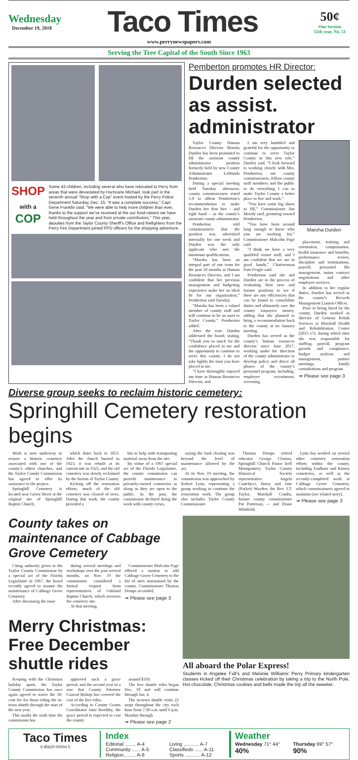Wednesday
December 19, 2018
Taco Times
50¢
One Section
55th year, No. 51
www.perrynewspapers.com
Serving the Tree Capital of the South Since 1963
SHOP with a COP
Some 43 children, including several who have relocated to Perry from areas that were devastated by Hurricane Michael, took part in the seventh annual “Shop with a Cop” event hosted by the Perry Police Department Saturday, Dec. 15. “It was a complete success,” Capt. Gene Franklin said. “We were able to help more children than ever, thanks to the support we’ve received at the our fund-raisers we have held throughout the year and from private contributors.” This year, deputies from the Taylor County Sheriff’s Office and firefighters from the Perry Fire Department joined PPD officers for the shopping adventure.
Pemberton promotes HR Director:
Durden selected as assist. administrator
Taylor County Human Resources Director Marsha Durden has been promoted to fill the assistant county administrator position formerly held by new County Administrator LaWanda Pemberton.
During a special meeting held Tuesday afternoon, county commissioners voted 5-0 to affirm Pemberton’s recommendation to make Durden her first hire – and right hand – as the county’s assistant county administrator.
Pemberton told commissioners that the position was advertised internally for one week and Durden was the only applicant who met the minimum qualifications.
“Marsha has been an integral part of our team for the past 18 months as Human Resources Director, and I am confident that her previous management and budgeting experience make her an ideal fit for our organization,” Pemberton said Tuesday.
“Marsha has been a valued member of county staff and will continue to be an asset to Taylor County,” Pemberton added.
After the vote, Durden addressed the board, stating, “Thank you so much for the confidence placed in me and the opportunity to continue to serve this county. I do not take lightly the trust you have placed in me.
“I have thoroughly enjoyed my time as Human Resources Director, and
I am very humbled and grateful for the opportunity to continue to serve Taylor County in this new role,” Durden said. “I look forward to working closely with Mrs. Pemberton, our county commissioners, fellow county staff members and the public to do everything I can to make Taylor County a better place to live and work.”
“You have some big shoes to fill,” Commissioner Jim Moody said, gesturing toward Pemberton.
“You have been around long enough to know who you are working for,” Commissioner Malcolm Page said.
“I think we have a very qualified senior staff, and I am confident that we are in good hands,” Chairwoman Pam Feagle said.
Pemberton said she and Durden are in the process of evaluating their new and former positions to see if there are any efficiencies that can be found to consolidate duties and ultimately save the county taxpayers money, adding that she planned to bring a recommendation back to the county at its January meeting.
Durden has served as the county’s human resources director since June 2017, working under the direction of the county administrator to develop policy and direct all phases of the county’s personnel program, including: employee recruitment, screening,
Marsha Durden
placement, training and orientation, compensation, health insurance and benefits, performance review, discipline and terminations, payroll, personnel file management, union contract negotiations and other employee services.
In addition to her regular duties, Durden has served as the county’s Records Management Liasion Officer.
Prior to being hired by the county, Durden worked as director of Genesis Rehab Services at Marshall Health and Rehabilitation Center (2015-17), during which time she was responsible for staffing, payroll, program growth and compliance, budget analysis and management, partner meetings, family consultations and program
➟ Please see page 3
Diverse group seeks to reclaim historic cemetery:
Springhill Cemetery restoration begins
Work is now underway to restore a historic cemetery associated with one of the county’s oldest churches, and the Taylor County Commission has agreed to offer its assistance to the project.
Springhill Cemetery is located near Green Street at the original site of Springhill Baptist Church,
which dates back to 1853. After the church burned in 1923, it was rebuilt at its current site in 1925, and the old cemetery was slowly reclaimed by the forests of Taylor County.
Kicking off the restoration efforts, much of the old cemetery was cleared of trees. During this work, the county provided a
bin to help with transporting material away from the site.
By virtue of a 1967 special act of the Florida Legislature, the county commission can provide maintenance to privately-owned cemeteries as along as they are open to the public. In the past, the commission declined doing the work with county crews,
saying the land clearing was beyond the level of maintenance allowed by the act.
At its Nov. 19 meeting, the commission was approached by Robert Lynn, representing a group working to continue the restoration work. The group also includes Taylor County Commissioner
Thomas Demps retired educator George Clayton, Springhill Church Pastor Izell Montgomery, Taylor County Historical Society representative Angela Castelucci, Barry and Jane (Parker) Woofter, the Rev. J.T. Taylor, Marshall Combs, former county commissioner Pat Patterson, -- and Diane Whitfield.
Lynn has worked on several other cemetery restoration efforts within the county, including Faulkner and Kinsey cemeteries, as well as the recently-completed work at Cabbage Grove Cemetery, which commissioners agreed to maintain (see related story).
➟ Please see page 3
County takes on maintenance of Cabbage Grove Cemetery
Citing authority given to the Taylor County Commission by a special act of the Florida Legislature in 1967, the board recently agreed to assume the maintenance of Cabbage Grove Cemetery.
After discussing the issue
during several meetings and workshops over the past several months, on Nov. 19 the commission considered a formal request from representatives of Oakland Baptist Church, which oversees the cemetery site.
At that meeting,
Commissioner Malcolm Page offered a motion to add Cabbage Grove Cemetery to the list of sites maintained by the county. Commissioner Thomas Demps seconded,
➟ Please see page 3
Merry Christmas: Free December shuttle rides
Keeping with the Christmas holiday spirit, the Taylor County Commission has once again agreed to waive the 50-cent fee for those riding the in-town shuttle through the start of the new year.
This marks the sixth time the commission has
approved such a grace period, and the second year in a row that County Attorney Conrad Bishop has covered the cost of the free rides.
According to County Grants Coordinator Jami Boothby, the grace period is expected to cost the county
around $350.
The free shuttle rides began Dec. 10 and will continue through Jan. 4.
The in-town shuttle visits 22 stops throughout the city each hour from 7:30 a.m. until 6 p.m. Monday through
➟ Please see page 2
All aboard the Polar Express!
Students in Angelee Fall’s and Melanie Williams’ Perry Primary kindergarten classes kicked off their Christmas celebration by taking a trip to the North Pole. Hot chocolate, Christmas cookies and bells made the trip all the sweeter.
Taco Times
6 85620 00004 5
Index
Editorial ........ A-4
Community ...... A-5
Religion......... A-6
Living ........... A-7
Classifieds ...... A-11
Sports ........... A-12
Weather
Wednesday 71° 44° 40%
Thursday 69° 57° 90%